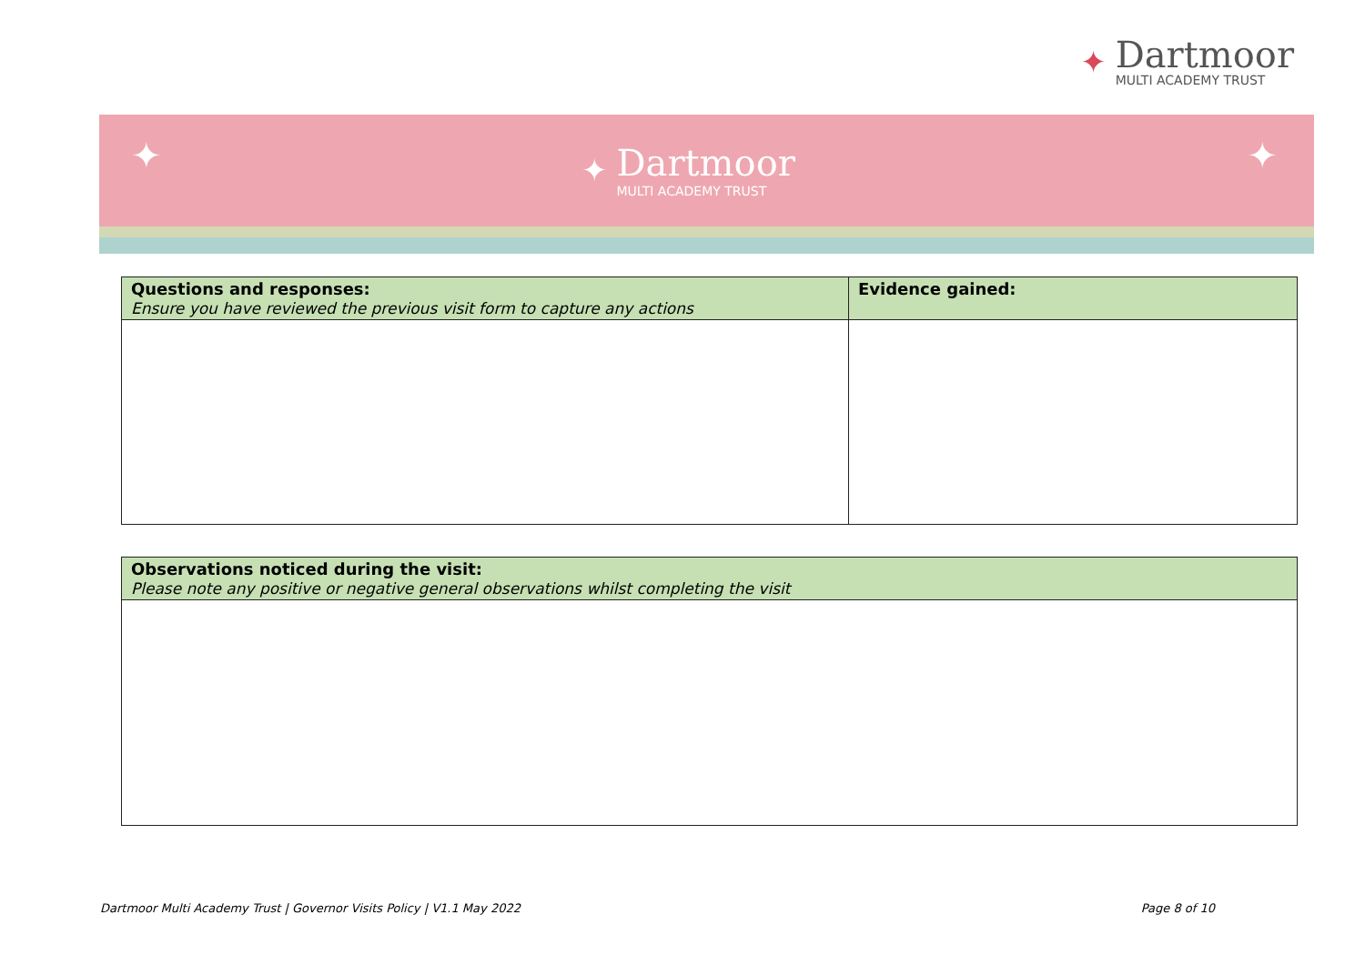✦
Dartmoor
MULTI ACADEMY TRUST
✦
✦
Dartmoor
MULTI ACADEMY TRUST
✦
| Questions and responses: Ensure you have reviewed the previous visit form to capture any actions | Evidence gained: |
| --- | --- |
| Observations noticed during the visit: Please note any positive or negative general observations whilst completing the visit |
| --- |
Dartmoor Multi Academy Trust | Governor Visits Policy | V1.1 May 2022 Page 8 of 10